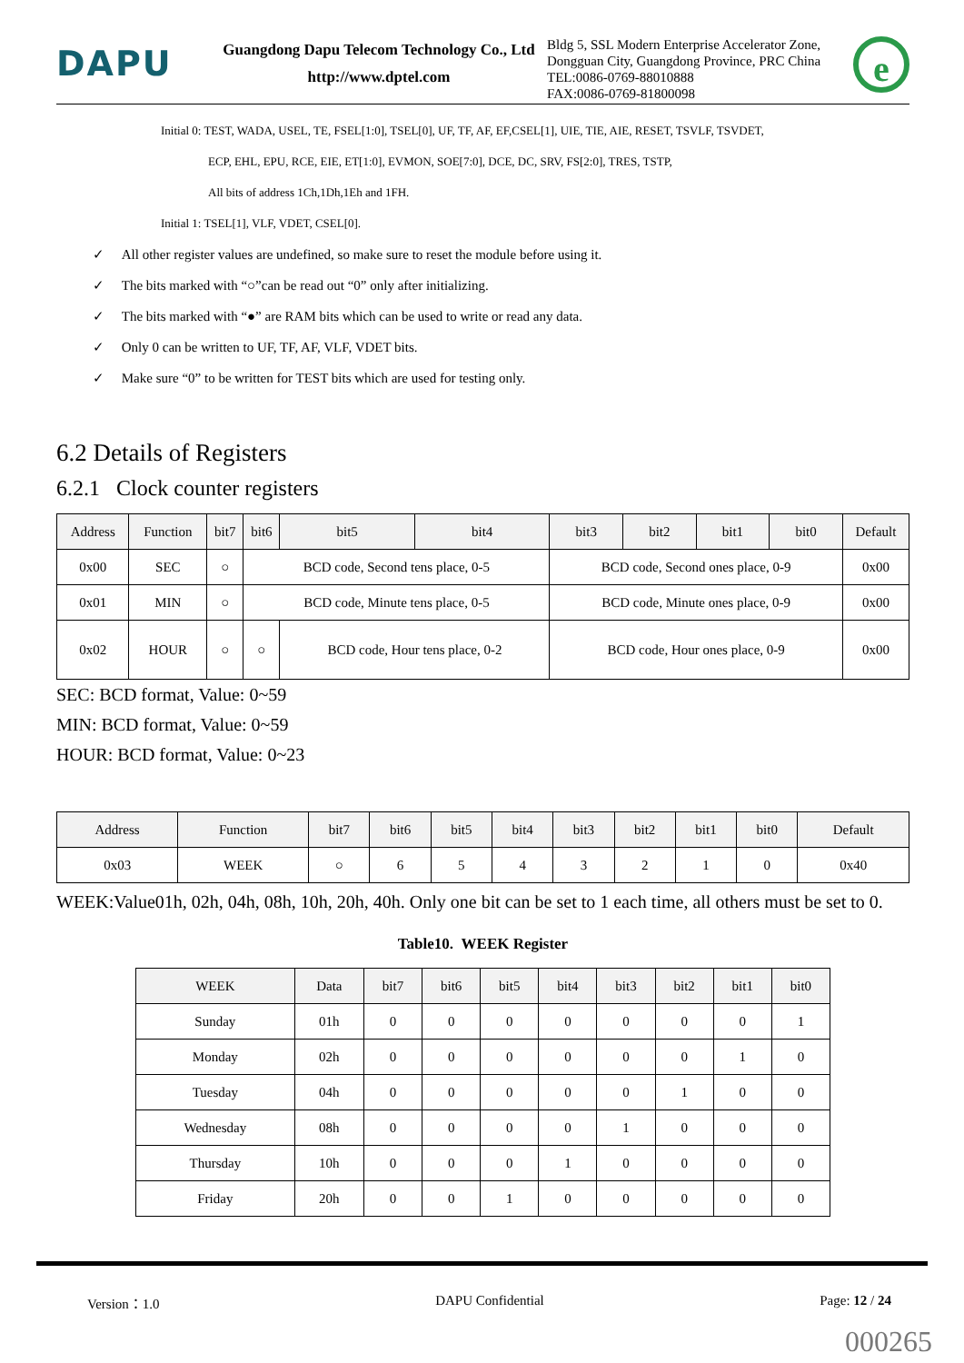DAPU
Guangdong Dapu Telecom Technology Co., Ltd
http://www.dptel.com
Bldg 5, SSL Modern Enterprise Accelerator Zone,
Dongguan City, Guangdong Province, PRC China
TEL:0086-0769-88010888
FAX:0086-0769-81800098
e
Initial 0: TEST, WADA, USEL, TE, FSEL[1:0], TSEL[0], UF, TF, AF, EF,CSEL[1], UIE, TIE, AIE, RESET, TSVLF, TSVDET,
ECP, EHL, EPU, RCE, EIE, ET[1:0], EVMON, SOE[7:0], DCE, DC, SRV, FS[2:0], TRES, TSTP,
All bits of address 1Ch,1Dh,1Eh and 1FH.
Initial 1: TSEL[1], VLF, VDET, CSEL[0].
✓ All other register values are undefined, so make sure to reset the module before using it.
✓ The bits marked with “○”can be read out “0” only after initializing.
✓ The bits marked with “●” are RAM bits which can be used to write or read any data.
✓ Only 0 can be written to UF, TF, AF, VLF, VDET bits.
✓ Make sure “0” to be written for TEST bits which are used for testing only.
6.2 Details of Registers
6.2.1 Clock counter registers
| Address | Function | bit7 | bit6 | bit5 | bit4 | bit3 | bit2 | bit1 | bit0 | Default |
| --- | --- | --- | --- | --- | --- | --- | --- | --- | --- | --- |
| 0x00 | SEC | ○ | BCD code, Second tens place, 0-5 | | | BCD code, Second ones place, 0-9 | | | | 0x00 |
| 0x01 | MIN | ○ | BCD code, Minute tens place, 0-5 | | | BCD code, Minute ones place, 0-9 | | | | 0x00 |
| 0x02 | HOUR | ○ | ○ | BCD code, Hour tens place, 0-2 | | BCD code, Hour ones place, 0-9 | | | | 0x00 |
SEC: BCD format, Value: 0~59
MIN: BCD format, Value: 0~59
HOUR: BCD format, Value: 0~23
| Address | Function | bit7 | bit6 | bit5 | bit4 | bit3 | bit2 | bit1 | bit0 | Default |
| --- | --- | --- | --- | --- | --- | --- | --- | --- | --- | --- |
| 0x03 | WEEK | ○ | 6 | 5 | 4 | 3 | 2 | 1 | 0 | 0x40 |
WEEK:Value01h, 02h, 04h, 08h, 10h, 20h, 40h. Only one bit can be set to 1 each time, all others must be set to 0.
Table10. WEEK Register
| WEEK | Data | bit7 | bit6 | bit5 | bit4 | bit3 | bit2 | bit1 | bit0 |
| --- | --- | --- | --- | --- | --- | --- | --- | --- | --- |
| Sunday | 01h | 0 | 0 | 0 | 0 | 0 | 0 | 0 | 1 |
| Monday | 02h | 0 | 0 | 0 | 0 | 0 | 0 | 1 | 0 |
| Tuesday | 04h | 0 | 0 | 0 | 0 | 0 | 1 | 0 | 0 |
| Wednesday | 08h | 0 | 0 | 0 | 0 | 1 | 0 | 0 | 0 |
| Thursday | 10h | 0 | 0 | 0 | 1 | 0 | 0 | 0 | 0 |
| Friday | 20h | 0 | 0 | 1 | 0 | 0 | 0 | 0 | 0 |
Version：1.0 DAPU Confidential Page: 12 / 24
000265